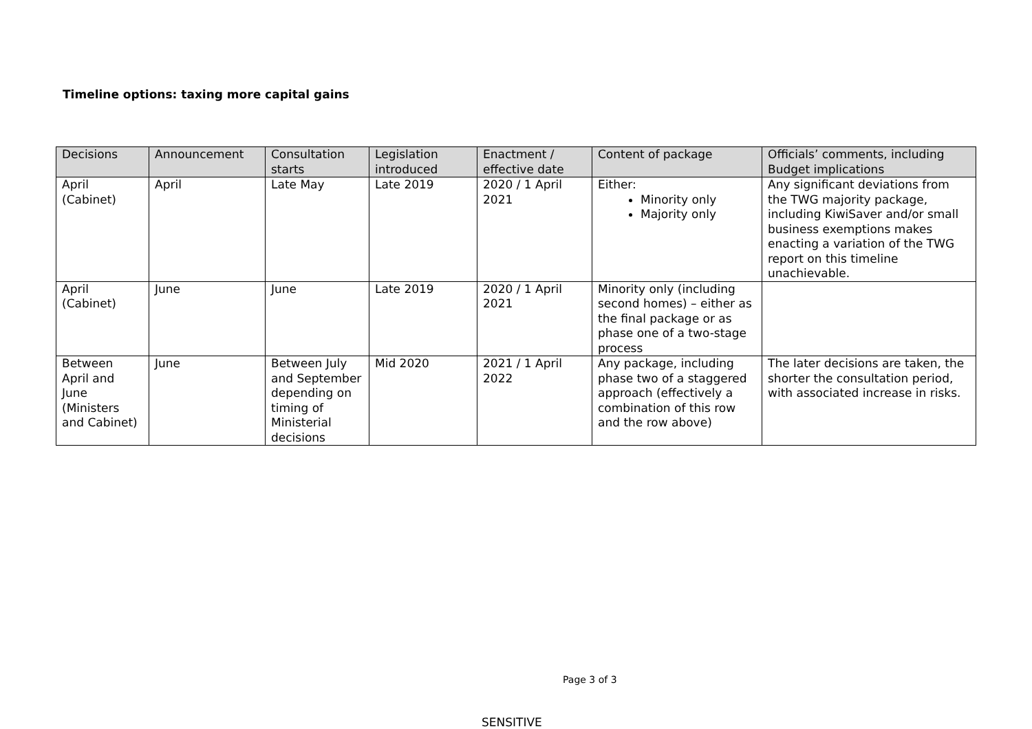Timeline options: taxing more capital gains
| Decisions | Announcement | Consultation starts | Legislation introduced | Enactment / effective date | Content of package | Officials’ comments, including Budget implications |
| --- | --- | --- | --- | --- | --- | --- |
| April (Cabinet) | April | Late May | Late 2019 | 2020 / 1 April 2021 | Either: Minority only Majority only | Any significant deviations from the TWG majority package, including KiwiSaver and/or small business exemptions makes enacting a variation of the TWG report on this timeline unachievable. |
| April (Cabinet) | June | June | Late 2019 | 2020 / 1 April 2021 | Minority only (including second homes) – either as the final package or as phase one of a two-stage process | |
| Between April and June (Ministers and Cabinet) | June | Between July and September depending on timing of Ministerial decisions | Mid 2020 | 2021 / 1 April 2022 | Any package, including phase two of a staggered approach (effectively a combination of this row and the row above) | The later decisions are taken, the shorter the consultation period, with associated increase in risks. |
Page 3 of 3
SENSITIVE